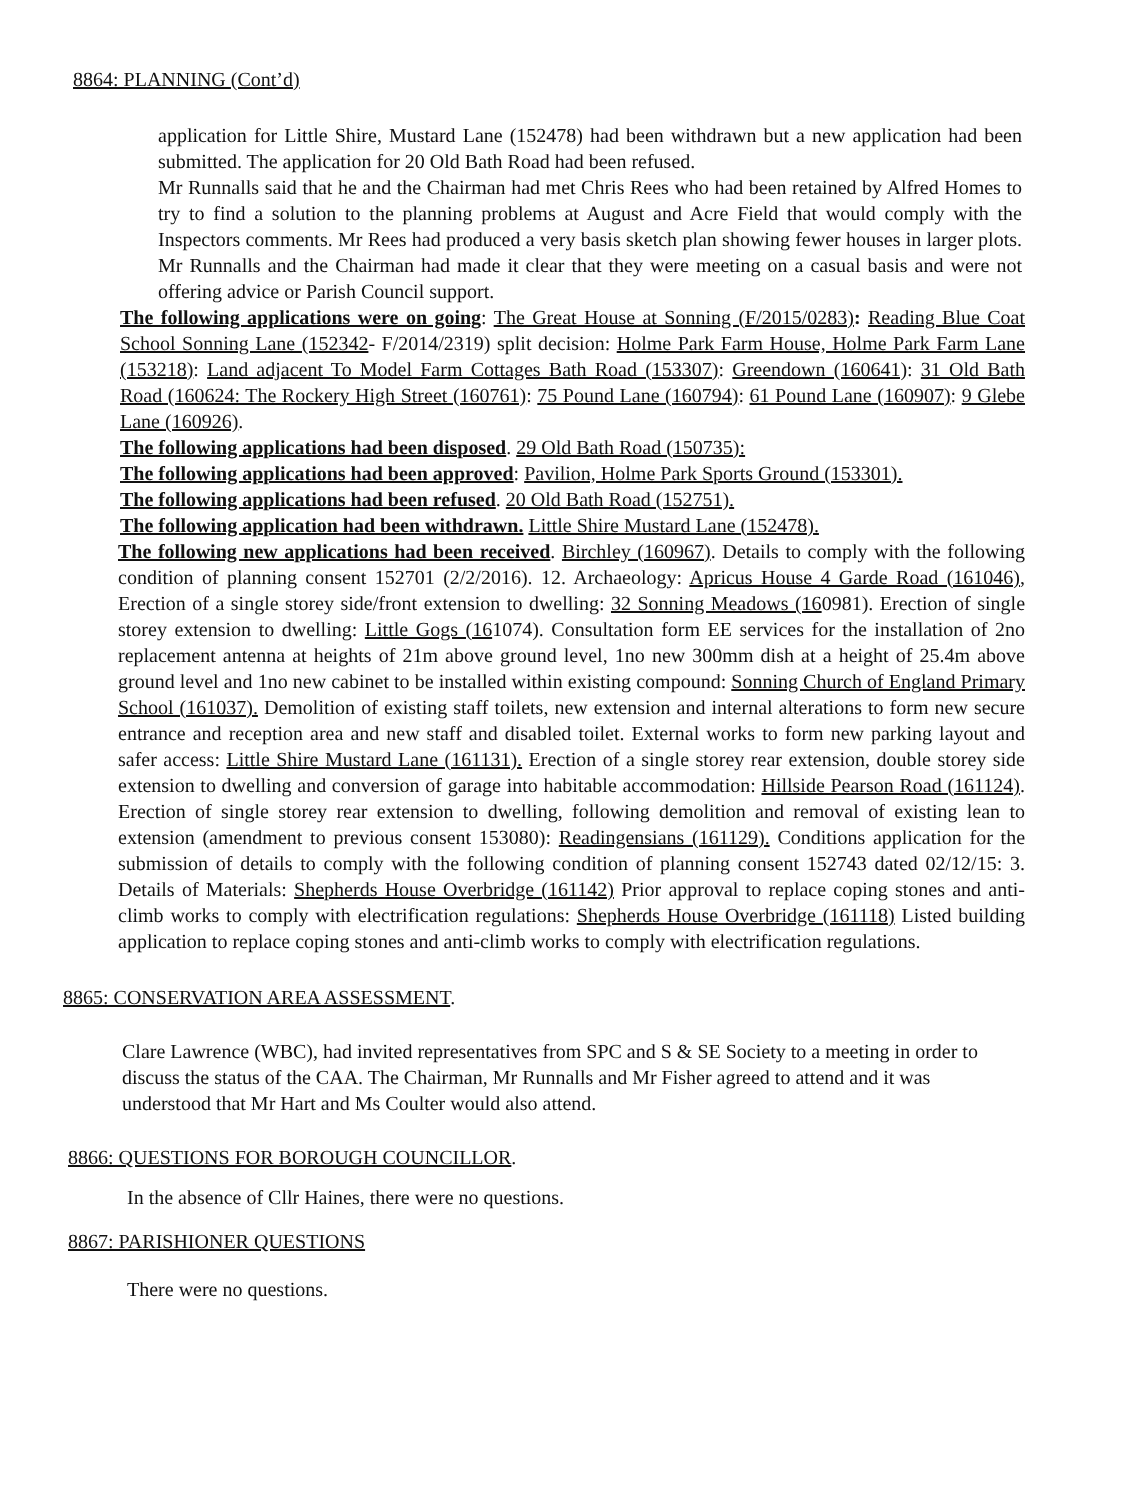8864: PLANNING (Cont’d)
application for Little Shire, Mustard Lane (152478) had been withdrawn but a new application had been submitted. The application for 20 Old Bath Road had been refused.
Mr Runnalls said that he and the Chairman had met Chris Rees who had been retained by Alfred Homes to try to find a solution to the planning problems at August and Acre Field that would comply with the Inspectors comments. Mr Rees had produced a very basis sketch plan showing fewer houses in larger plots. Mr Runnalls and the Chairman had made it clear that they were meeting on a casual basis and were not offering advice or Parish Council support.
The following applications were on going: The Great House at Sonning (F/2015/0283): Reading Blue Coat School Sonning Lane (152342- F/2014/2319) split decision: Holme Park Farm House, Holme Park Farm Lane (153218): Land adjacent To Model Farm Cottages Bath Road (153307): Greendown (160641): 31 Old Bath Road (160624: The Rockery High Street (160761): 75 Pound Lane (160794): 61 Pound Lane (160907): 9 Glebe Lane (160926).
The following applications had been disposed. 29 Old Bath Road (150735):
The following applications had been approved: Pavilion, Holme Park Sports Ground (153301).
The following applications had been refused. 20 Old Bath Road (152751).
The following application had been withdrawn. Little Shire Mustard Lane (152478).
The following new applications had been received. Birchley (160967). Details to comply with the following condition of planning consent 152701 (2/2/2016). 12. Archaeology: Apricus House 4 Garde Road (161046), Erection of a single storey side/front extension to dwelling: 32 Sonning Meadows (160981). Erection of single storey extension to dwelling: Little Gogs (161074). Consultation form EE services for the installation of 2no replacement antenna at heights of 21m above ground level, 1no new 300mm dish at a height of 25.4m above ground level and 1no new cabinet to be installed within existing compound: Sonning Church of England Primary School (161037). Demolition of existing staff toilets, new extension and internal alterations to form new secure entrance and reception area and new staff and disabled toilet. External works to form new parking layout and safer access: Little Shire Mustard Lane (161131). Erection of a single storey rear extension, double storey side extension to dwelling and conversion of garage into habitable accommodation: Hillside Pearson Road (161124). Erection of single storey rear extension to dwelling, following demolition and removal of existing lean to extension (amendment to previous consent 153080): Readingensians (161129). Conditions application for the submission of details to comply with the following condition of planning consent 152743 dated 02/12/15: 3. Details of Materials: Shepherds House Overbridge (161142) Prior approval to replace coping stones and anti-climb works to comply with electrification regulations: Shepherds House Overbridge (161118) Listed building application to replace coping stones and anti-climb works to comply with electrification regulations.
8865: CONSERVATION AREA ASSESSMENT.
Clare Lawrence (WBC), had invited representatives from SPC and S & SE Society to a meeting in order to discuss the status of the CAA. The Chairman, Mr Runnalls and Mr Fisher agreed to attend and it was understood that Mr Hart and Ms Coulter would also attend.
8866: QUESTIONS FOR BOROUGH COUNCILLOR.
In the absence of Cllr Haines, there were no questions.
8867: PARISHIONER QUESTIONS
There were no questions.